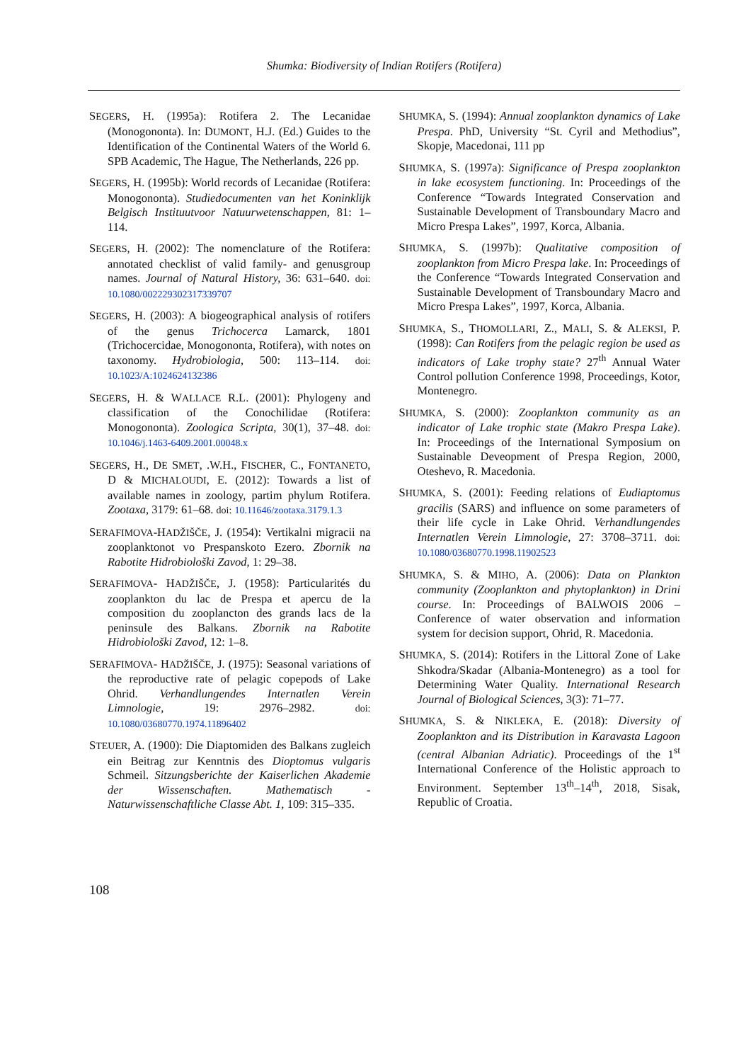Shumka: Biodiversity of Indian Rotifers (Rotifera)
SEGERS, H. (1995a): Rotifera 2. The Lecanidae (Monogononta). In: DUMONT, H.J. (Ed.) Guides to the Identification of the Continental Waters of the World 6. SPB Academic, The Hague, The Netherlands, 226 pp.
SEGERS, H. (1995b): World records of Lecanidae (Rotifera: Monogononta). Studiedocumenten van het Koninklijk Belgisch Instituutvoor Natuurwetenschappen, 81: 1–114.
SEGERS, H. (2002): The nomenclature of the Rotifera: annotated checklist of valid family- and genusgroup names. Journal of Natural History, 36: 631–640. doi: 10.1080/002229302317339707
SEGERS, H. (2003): A biogeographical analysis of rotifers of the genus Trichocerca Lamarck, 1801 (Trichocercidae, Monogononta, Rotifera), with notes on taxonomy. Hydrobiologia, 500: 113–114. doi: 10.1023/A:1024624132386
SEGERS, H. & WALLACE R.L. (2001): Phylogeny and classification of the Conochilidae (Rotifera: Monogononta). Zoologica Scripta, 30(1), 37–48. doi: 10.1046/j.1463-6409.2001.00048.x
SEGERS, H., DE SMET, .W.H., FISCHER, C., FONTANETO, D & MICHALOUDI, E. (2012): Towards a list of available names in zoology, partim phylum Rotifera. Zootaxa, 3179: 61–68. doi: 10.11646/zootaxa.3179.1.3
SERAFIMOVA-HADŽIŠČE, J. (1954): Vertikalni migracii na zooplanktonot vo Prespanskoto Ezero. Zbornik na Rabotite Hidrobiološki Zavod, 1: 29–38.
SERAFIMOVA- HADŽIŠČE, J. (1958): Particularités du zooplankton du lac de Prespa et apercu de la composition du zooplancton des grands lacs de la peninsule des Balkans. Zbornik na Rabotite Hidrobiološki Zavod, 12: 1–8.
SERAFIMOVA- HADŽIŠČE, J. (1975): Seasonal variations of the reproductive rate of pelagic copepods of Lake Ohrid. Verhandlungendes Internatlen Verein Limnologie, 19: 2976–2982. doi: 10.1080/03680770.1974.11896402
STEUER, A. (1900): Die Diaptomiden des Balkans zugleich ein Beitrag zur Kenntnis des Dioptomus vulgaris Schmeil. Sitzungsberichte der Kaiserlichen Akademie der Wissenschaften. Mathematisch -Naturwissenschaftliche Classe Abt. 1, 109: 315–335.
SHUMKA, S. (1994): Annual zooplankton dynamics of Lake Prespa. PhD, University “St. Cyril and Methodius”, Skopje, Macedonai, 111 pp
SHUMKA, S. (1997a): Significance of Prespa zooplankton in lake ecosystem functioning. In: Proceedings of the Conference “Towards Integrated Conservation and Sustainable Development of Transboundary Macro and Micro Prespa Lakes”, 1997, Korca, Albania.
SHUMKA, S. (1997b): Qualitative composition of zooplankton from Micro Prespa lake. In: Proceedings of the Conference “Towards Integrated Conservation and Sustainable Development of Transboundary Macro and Micro Prespa Lakes”, 1997, Korca, Albania.
SHUMKA, S., THOMOLLARI, Z., MALI, S. & ALEKSI, P. (1998): Can Rotifers from the pelagic region be used as indicators of Lake trophy state? 27<sup>th</sup> Annual Water Control pollution Conference 1998, Proceedings, Kotor, Montenegro.
SHUMKA, S. (2000): Zooplankton community as an indicator of Lake trophic state (Makro Prespa Lake). In: Proceedings of the International Symposium on Sustainable Deveopment of Prespa Region, 2000, Oteshevo, R. Macedonia.
SHUMKA, S. (2001): Feeding relations of Eudiaptomus gracilis (SARS) and influence on some parameters of their life cycle in Lake Ohrid. Verhandlungendes Internatlen Verein Limnologie, 27: 3708–3711. doi: 10.1080/03680770.1998.11902523
SHUMKA, S. & MIHO, A. (2006): Data on Plankton community (Zooplankton and phytoplankton) in Drini course. In: Proceedings of BALWOIS 2006 – Conference of water observation and information system for decision support, Ohrid, R. Macedonia.
SHUMKA, S. (2014): Rotifers in the Littoral Zone of Lake Shkodra/Skadar (Albania-Montenegro) as a tool for Determining Water Quality. International Research Journal of Biological Sciences, 3(3): 71–77.
SHUMKA, S. & NIKLEKA, E. (2018): Diversity of Zooplankton and its Distribution in Karavasta Lagoon (central Albanian Adriatic). Proceedings of the 1<sup>st</sup> International Conference of the Holistic approach to Environment. September 13<sup>th</sup>–14<sup>th</sup>, 2018, Sisak, Republic of Croatia.
108